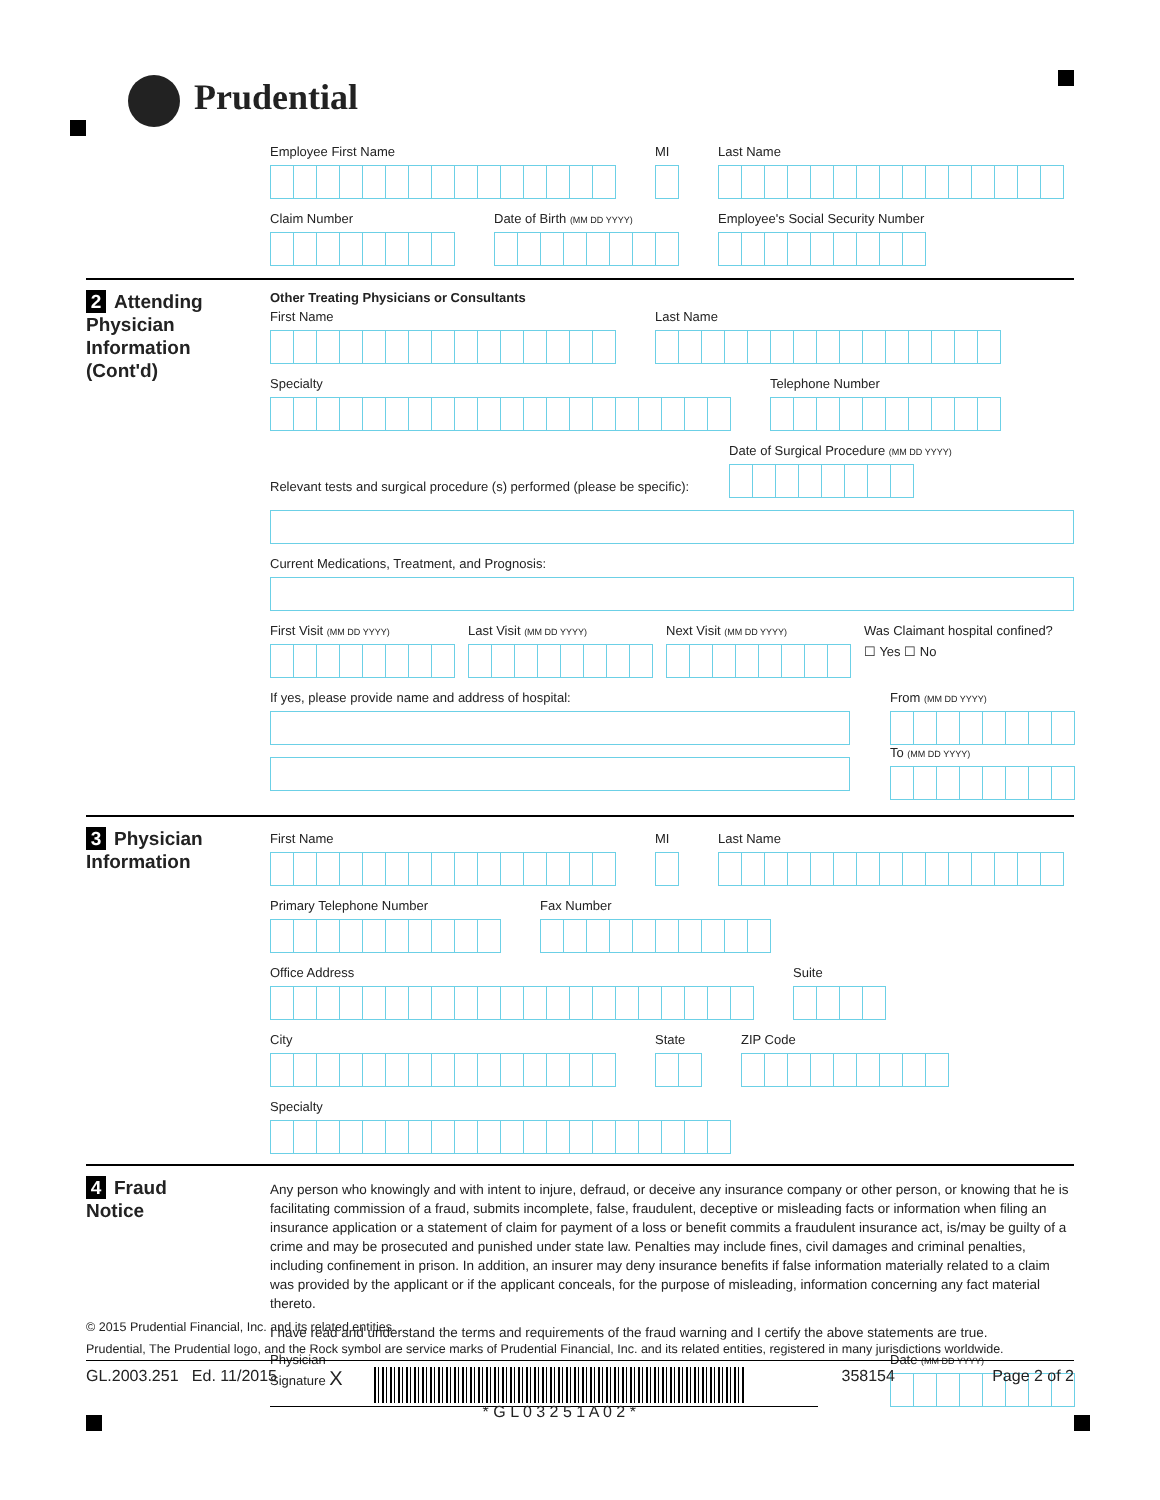Prudential
Employee First Name MI Last Name
Claim Number Date of Birth (MM DD YYYY)
Employee's Social Security Number
2 Attending
Physician
Information
(Cont'd)
Other Treating Physicians or Consultants
First Name Last Name
Specialty Telephone Number
Relevant tests and surgical procedure (s) performed (please be specific):
Date of Surgical Procedure (MM DD YYYY)
Current Medications, Treatment, and Prognosis:
First Visit (MM DD YYYY)
Last Visit (MM DD YYYY)
Next Visit (MM DD YYYY)
Was Claimant hospital confined?
☐ Yes ☐ No
If yes, please provide name and address of hospital:
From (MM DD YYYY)
To (MM DD YYYY)
3 Physician
Information
First Name MI Last Name
Primary Telephone Number Fax Number
Office Address Suite
City State ZIP Code
Specialty
4 Fraud
Notice
Any person who knowingly and with intent to injure, defraud, or deceive any insurance company or other person, or knowing that he is facilitating commission of a fraud, submits incomplete, false, fraudulent, deceptive or misleading facts or information when filing an insurance application or a statement of claim for payment of a loss or benefit commits a fraudulent insurance act, is/may be guilty of a crime and may be prosecuted and punished under state law. Penalties may include fines, civil damages and criminal penalties, including confinement in prison. In addition, an insurer may deny insurance benefits if false information materially related to a claim was provided by the applicant or if the applicant conceals, for the purpose of misleading, information concerning any fact material thereto.
I have read and understand the terms and requirements of the fraud warning and I certify the above statements are true.
Physician
Signature X
Date (MM DD YYYY)
© 2015 Prudential Financial, Inc. and its related entities.
Prudential, The Prudential logo, and the Rock symbol are service marks of Prudential Financial, Inc. and its related entities, registered in many jurisdictions worldwide.
GL.2003.251 Ed. 11/2015 * G L 0 3 2 5 1 A 0 2 * 358154 Page 2 of 2